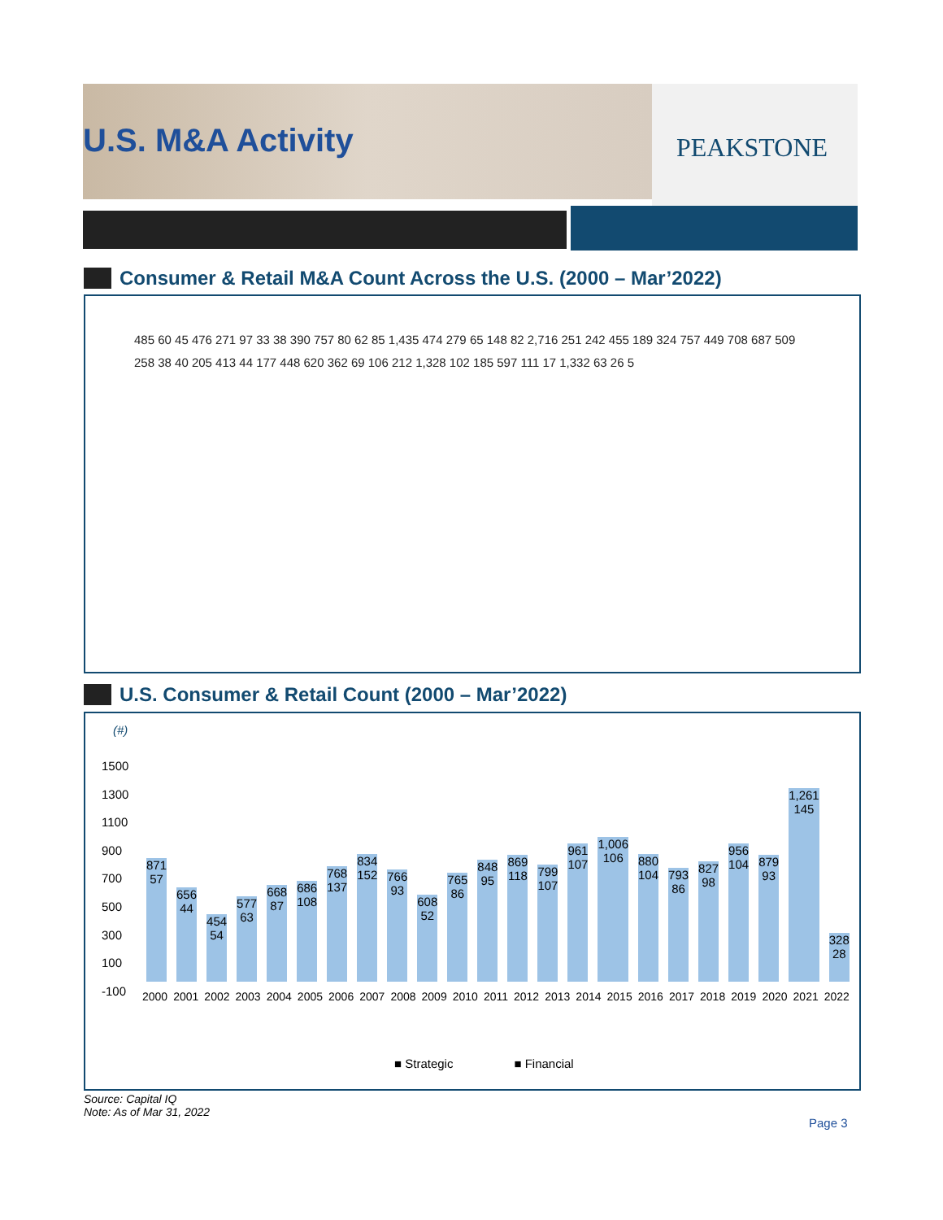U.S. M&A Activity PEAKSTONE
Consumer & Retail M&A Count Across the U.S. (2000 – Mar’2022)
485 60 45 476 271 97 33 38 390 757 80 62 85 1,435 474 279 65 148 82 2,716 251 242 455 189 324 757 449 708 687 509 258 38 40 205 413 44 177 448 620 362 69 106 212 1,328 102 185 597 111 17 1,332 63 26 5
U.S. Consumer & Retail Count (2000 – Mar’2022)
(#)
1500
1300
1100
900
700
500
300
100
-100
871 57
656 44
454 54
577 63
668 87
686 108
768 137
834 152
766 93
608 52
765 86
848 95
869 118
799 107
961 107
1,006 106
880 104
793 86
827 98
956 104
879 93
1,261 145
328 28
2000 2001 2002 2003 2004 2005 2006 2007 2008 2009 2010 2011 2012 2013 2014 2015 2016 2017 2018 2019 2020 2021 2022
■ Strategic ■ Financial
Source: Capital IQ
Note: As of Mar 31, 2022
Page 3